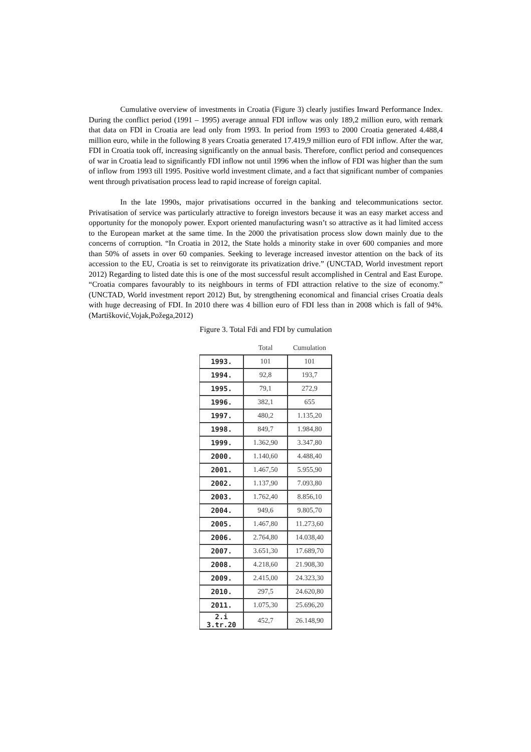Cumulative overview of investments in Croatia (Figure 3) clearly justifies Inward Performance Index. During the conflict period (1991 – 1995) average annual FDI inflow was only 189,2 million euro, with remark that data on FDI in Croatia are lead only from 1993. In period from 1993 to 2000 Croatia generated 4.488,4 million euro, while in the following 8 years Croatia generated 17.419,9 million euro of FDI inflow. After the war, FDI in Croatia took off, increasing significantly on the annual basis. Therefore, conflict period and consequences of war in Croatia lead to significantly FDI inflow not until 1996 when the inflow of FDI was higher than the sum of inflow from 1993 till 1995. Positive world investment climate, and a fact that significant number of companies went through privatisation process lead to rapid increase of foreign capital.
In the late 1990s, major privatisations occurred in the banking and telecommunications sector. Privatisation of service was particularly attractive to foreign investors because it was an easy market access and opportunity for the monopoly power. Export oriented manufacturing wasn’t so attractive as it had limited access to the European market at the same time. In the 2000 the privatisation process slow down mainly due to the concerns of corruption. “In Croatia in 2012, the State holds a minority stake in over 600 companies and more than 50% of assets in over 60 companies. Seeking to leverage increased investor attention on the back of its accession to the EU, Croatia is set to reinvigorate its privatization drive.” (UNCTAD, World investment report 2012) Regarding to listed date this is one of the most successful result accomplished in Central and East Europe. “Croatia compares favourably to its neighbours in terms of FDI attraction relative to the size of economy.” (UNCTAD, World investment report 2012) But, by strengthening economical and financial crises Croatia deals with huge decreasing of FDI. In 2010 there was 4 billion euro of FDI less than in 2008 which is fall of 94%. (Martišković,Vojak,Požega,2012)
Figure 3. Total Fdi and FDI by cumulation
| | Total | Cumulation |
| --- | --- | --- |
| 1993. | 101 | 101 |
| 1994. | 92,8 | 193,7 |
| 1995. | 79,1 | 272,9 |
| 1996. | 382,1 | 655 |
| 1997. | 480,2 | 1.135,20 |
| 1998. | 849,7 | 1.984,80 |
| 1999. | 1.362,90 | 3.347,80 |
| 2000. | 1.140,60 | 4.488,40 |
| 2001. | 1.467,50 | 5.955,90 |
| 2002. | 1.137,90 | 7.093,80 |
| 2003. | 1.762,40 | 8.856,10 |
| 2004. | 949,6 | 9.805,70 |
| 2005. | 1.467,80 | 11.273,60 |
| 2006. | 2.764,80 | 14.038,40 |
| 2007. | 3.651,30 | 17.689,70 |
| 2008. | 4.218,60 | 21.908,30 |
| 2009. | 2.415,00 | 24.323,30 |
| 2010. | 297,5 | 24.620,80 |
| 2011. | 1.075,30 | 25.696,20 |
| 2.i 3.tr.20 | 452,7 | 26.148,90 |